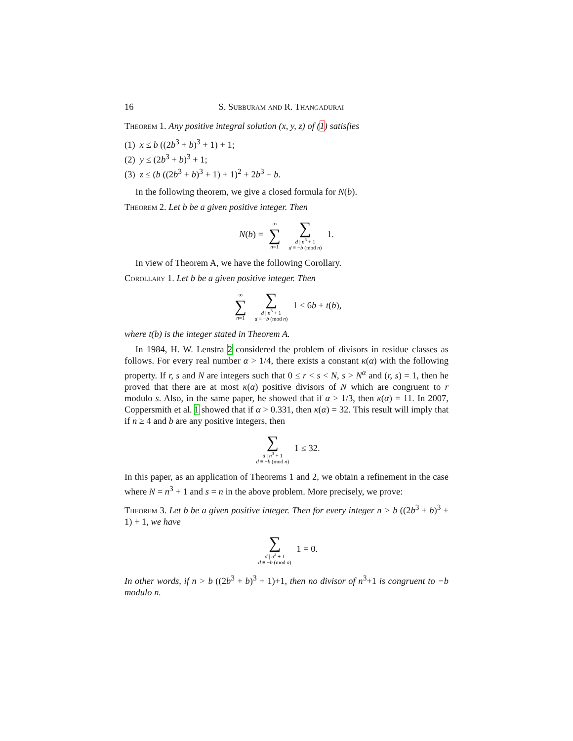16 S. Subburam and R. Thangadurai
Theorem 1. Any positive integral solution (x, y, z) of (1) satisfies
(1) x ≤ b ((2b<sup>3</sup> + b)<sup>3</sup> + 1) + 1;
(2) y ≤ (2b<sup>3</sup> + b)<sup>3</sup> + 1;
(3) z ≤ (b ((2b<sup>3</sup> + b)<sup>3</sup> + 1) + 1)<sup>2</sup> + 2b<sup>3</sup> + b.
In the following theorem, we give a closed formula for N(b).
Theorem 2. Let b be a given positive integer. Then
N(b) = ∞ ∑ n=1 ∑ d | n<sup>3</sup> + 1 d ≡ −b (mod n) 1.
In view of Theorem A, we have the following Corollary.
Corollary 1. Let b be a given positive integer. Then
∞ ∑ n=1 ∑ d | n<sup>3</sup> + 1 d ≡ −b (mod n) 1 ≤ 6b + t(b),
where t(b) is the integer stated in Theorem A.
In 1984, H. W. Lenstra 2 considered the problem of divisors in residue classes as follows. For every real number α > 1/4, there exists a constant κ(α) with the following property. If r, s and N are integers such that 0 ≤ r < s < N, s > N<sup>α</sup> and (r, s) = 1, then he proved that there are at most κ(α) positive divisors of N which are congruent to r modulo s. Also, in the same paper, he showed that if α > 1/3, then κ(α) = 11. In 2007, Coppersmith et al. 1 showed that if α > 0.331, then κ(α) = 32. This result will imply that if n ≥ 4 and b are any positive integers, then
∑ d | n<sup>3</sup> + 1 d ≡ −b (mod n) 1 ≤ 32.
In this paper, as an application of Theorems 1 and 2, we obtain a refinement in the case where N = n<sup>3</sup> + 1 and s = n in the above problem. More precisely, we prove:
Theorem 3. Let b be a given positive integer. Then for every integer n > b ((2b<sup>3</sup> + b)<sup>3</sup> + 1) + 1, we have
∑ d | n<sup>3</sup> + 1 d ≡ −b (mod n) 1 = 0.
In other words, if n > b ((2b<sup>3</sup> + b)<sup>3</sup> + 1)+1, then no divisor of n<sup>3</sup>+1 is congruent to −b modulo n.